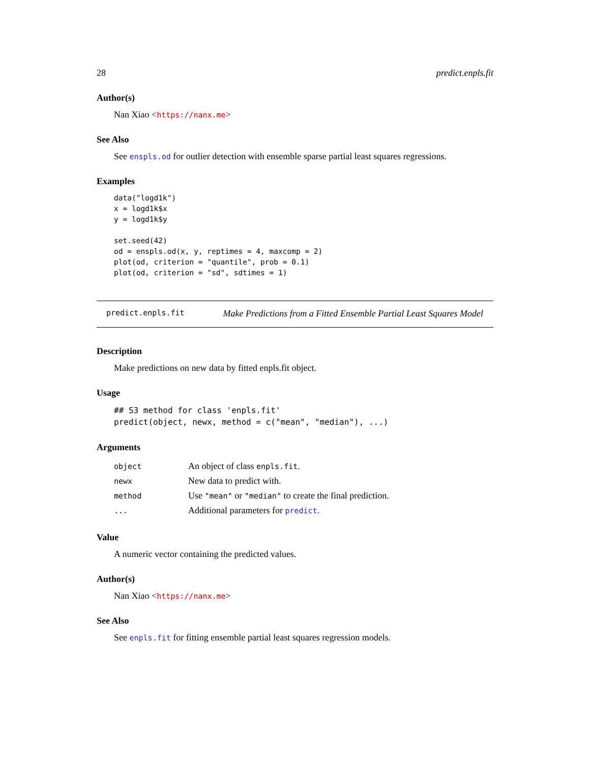28 predict.enpls.fit
Author(s)
Nan Xiao <https://nanx.me>
See Also
See enspls.od for outlier detection with ensemble sparse partial least squares regressions.
Examples
data("logd1k")
x = logd1k$x
y = logd1k$y

set.seed(42)
od = enspls.od(x, y, reptimes = 4, maxcomp = 2)
plot(od, criterion = "quantile", prob = 0.1)
plot(od, criterion = "sd", sdtimes = 1)
predict.enpls.fit Make Predictions from a Fitted Ensemble Partial Least Squares Model
Description
Make predictions on new data by fitted enpls.fit object.
Usage
## S3 method for class 'enpls.fit'
predict(object, newx, method = c("mean", "median"), ...)
Arguments
| object | An object of class enpls.fit . |
| newx | New data to predict with. |
| method | Use "mean" or "median" to create the final prediction. |
| ... | Additional parameters for predict . |
Value
A numeric vector containing the predicted values.
Author(s)
Nan Xiao <https://nanx.me>
See Also
See enpls.fit for fitting ensemble partial least squares regression models.